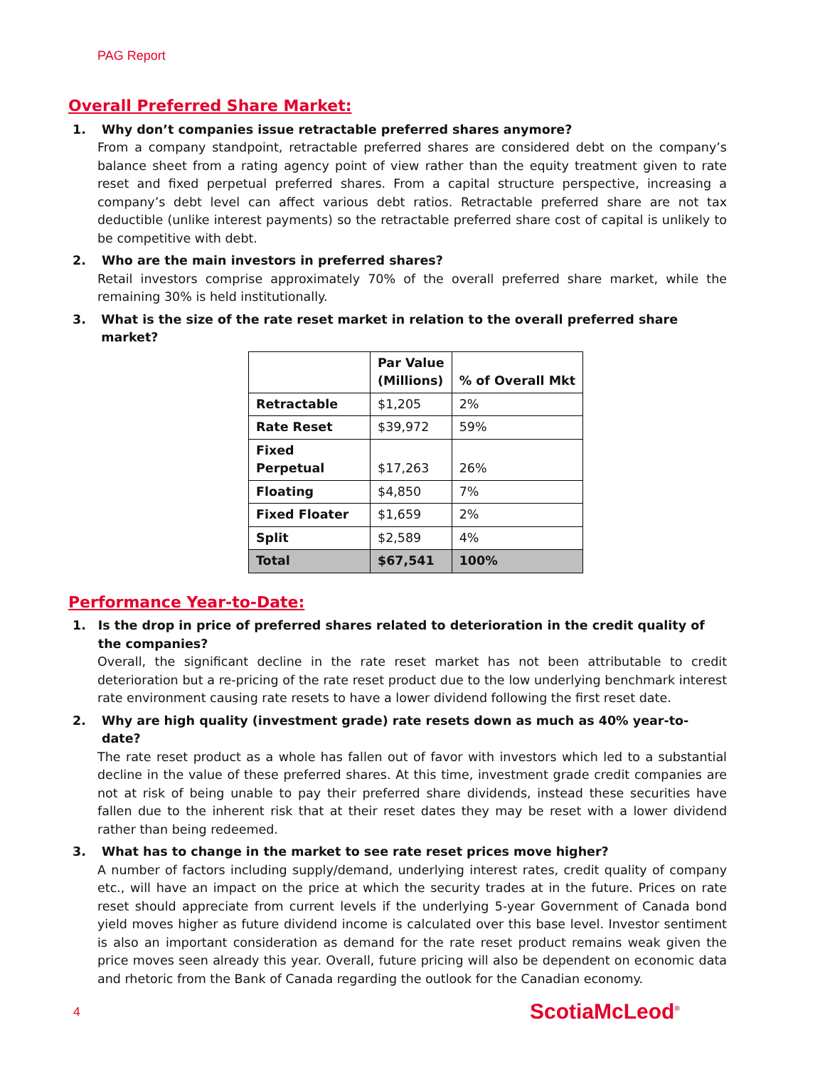PAG Report
Overall Preferred Share Market:
1. Why don’t companies issue retractable preferred shares anymore?
From a company standpoint, retractable preferred shares are considered debt on the company’s balance sheet from a rating agency point of view rather than the equity treatment given to rate reset and fixed perpetual preferred shares. From a capital structure perspective, increasing a company’s debt level can affect various debt ratios. Retractable preferred share are not tax deductible (unlike interest payments) so the retractable preferred share cost of capital is unlikely to be competitive with debt.
2. Who are the main investors in preferred shares?
Retail investors comprise approximately 70% of the overall preferred share market, while the remaining 30% is held institutionally.
3. What is the size of the rate reset market in relation to the overall preferred share market?
| | Par Value (Millions) | % of Overall Mkt |
| --- | --- | --- |
| Retractable | $1,205 | 2% |
| Rate Reset | $39,972 | 59% |
| Fixed Perpetual | $17,263 | 26% |
| Floating | $4,850 | 7% |
| Fixed Floater | $1,659 | 2% |
| Split | $2,589 | 4% |
| Total | $67,541 | 100% |
Performance Year-to-Date:
1. Is the drop in price of preferred shares related to deterioration in the credit quality of the companies?
Overall, the significant decline in the rate reset market has not been attributable to credit deterioration but a re-pricing of the rate reset product due to the low underlying benchmark interest rate environment causing rate resets to have a lower dividend following the first reset date.
2. Why are high quality (investment grade) rate resets down as much as 40% year-to-date?
The rate reset product as a whole has fallen out of favor with investors which led to a substantial decline in the value of these preferred shares. At this time, investment grade credit companies are not at risk of being unable to pay their preferred share dividends, instead these securities have fallen due to the inherent risk that at their reset dates they may be reset with a lower dividend rather than being redeemed.
3. What has to change in the market to see rate reset prices move higher?
A number of factors including supply/demand, underlying interest rates, credit quality of company etc., will have an impact on the price at which the security trades at in the future. Prices on rate reset should appreciate from current levels if the underlying 5-year Government of Canada bond yield moves higher as future dividend income is calculated over this base level. Investor sentiment is also an important consideration as demand for the rate reset product remains weak given the price moves seen already this year. Overall, future pricing will also be dependent on economic data and rhetoric from the Bank of Canada regarding the outlook for the Canadian economy.
4 ScotiaMcLeod<sup>®</sup>